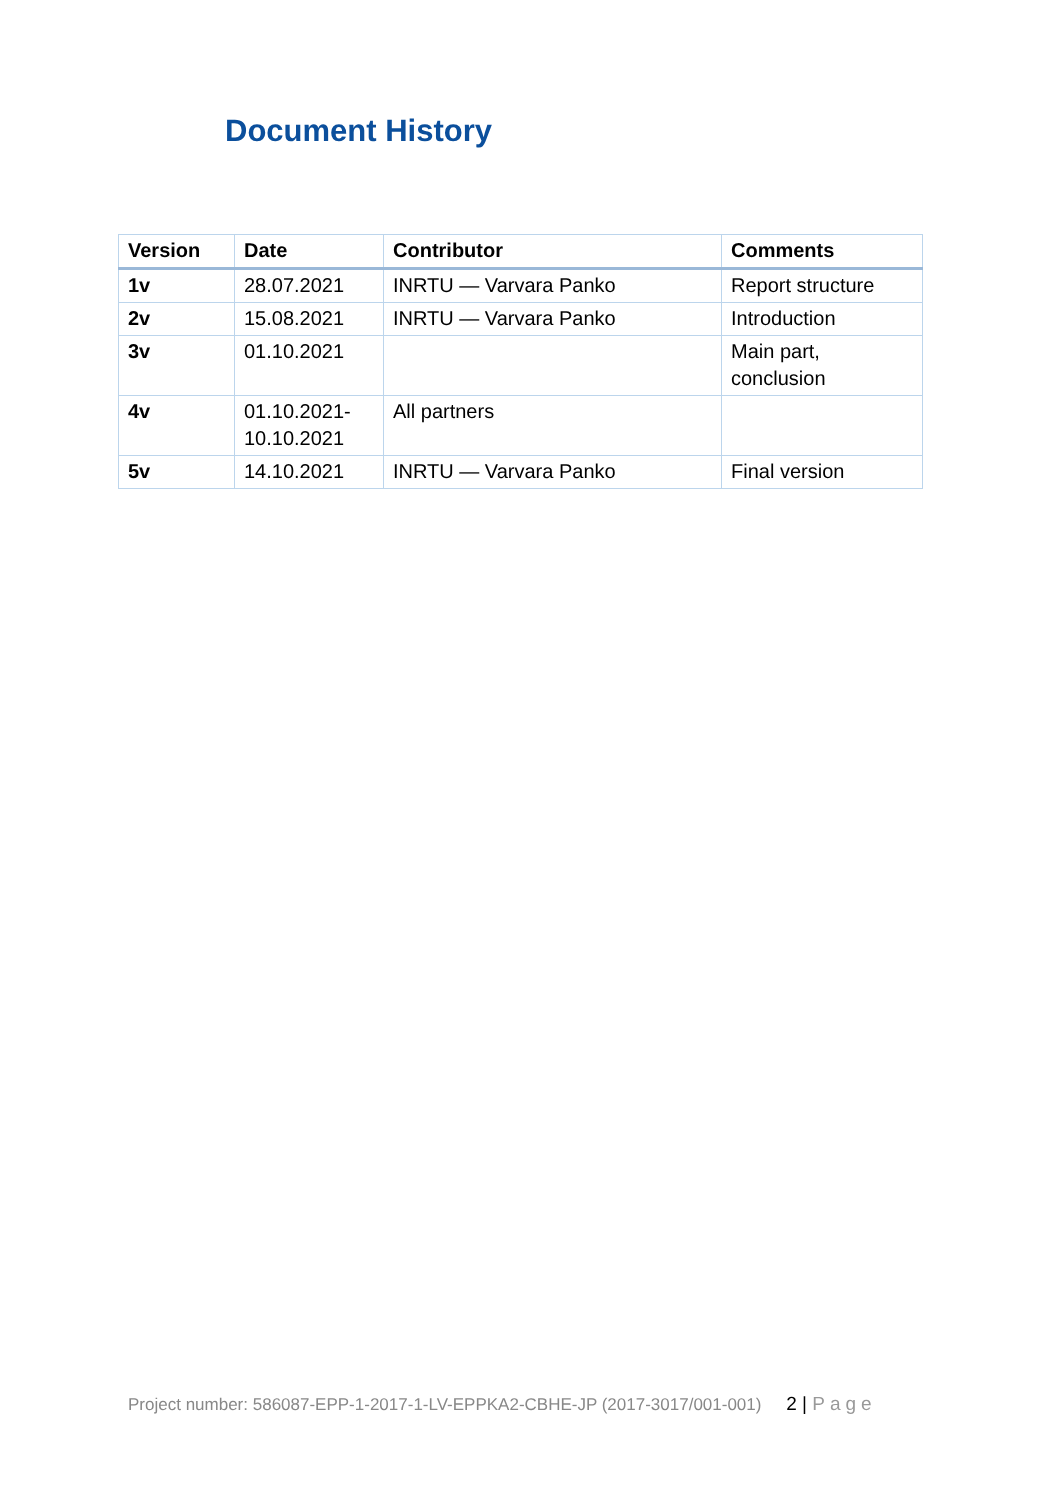Document History
| Version | Date | Contributor | Comments |
| --- | --- | --- | --- |
| 1v | 28.07.2021 | INRTU — Varvara Panko | Report structure |
| 2v | 15.08.2021 | INRTU — Varvara Panko | Introduction |
| 3v | 01.10.2021 | | Main part, conclusion |
| 4v | 01.10.2021- 10.10.2021 | All partners | |
| 5v | 14.10.2021 | INRTU — Varvara Panko | Final version |
Project number: 586087-EPP-1-2017-1-LV-EPPKA2-CBHE-JP (2017-3017/001-001) 2 | Page